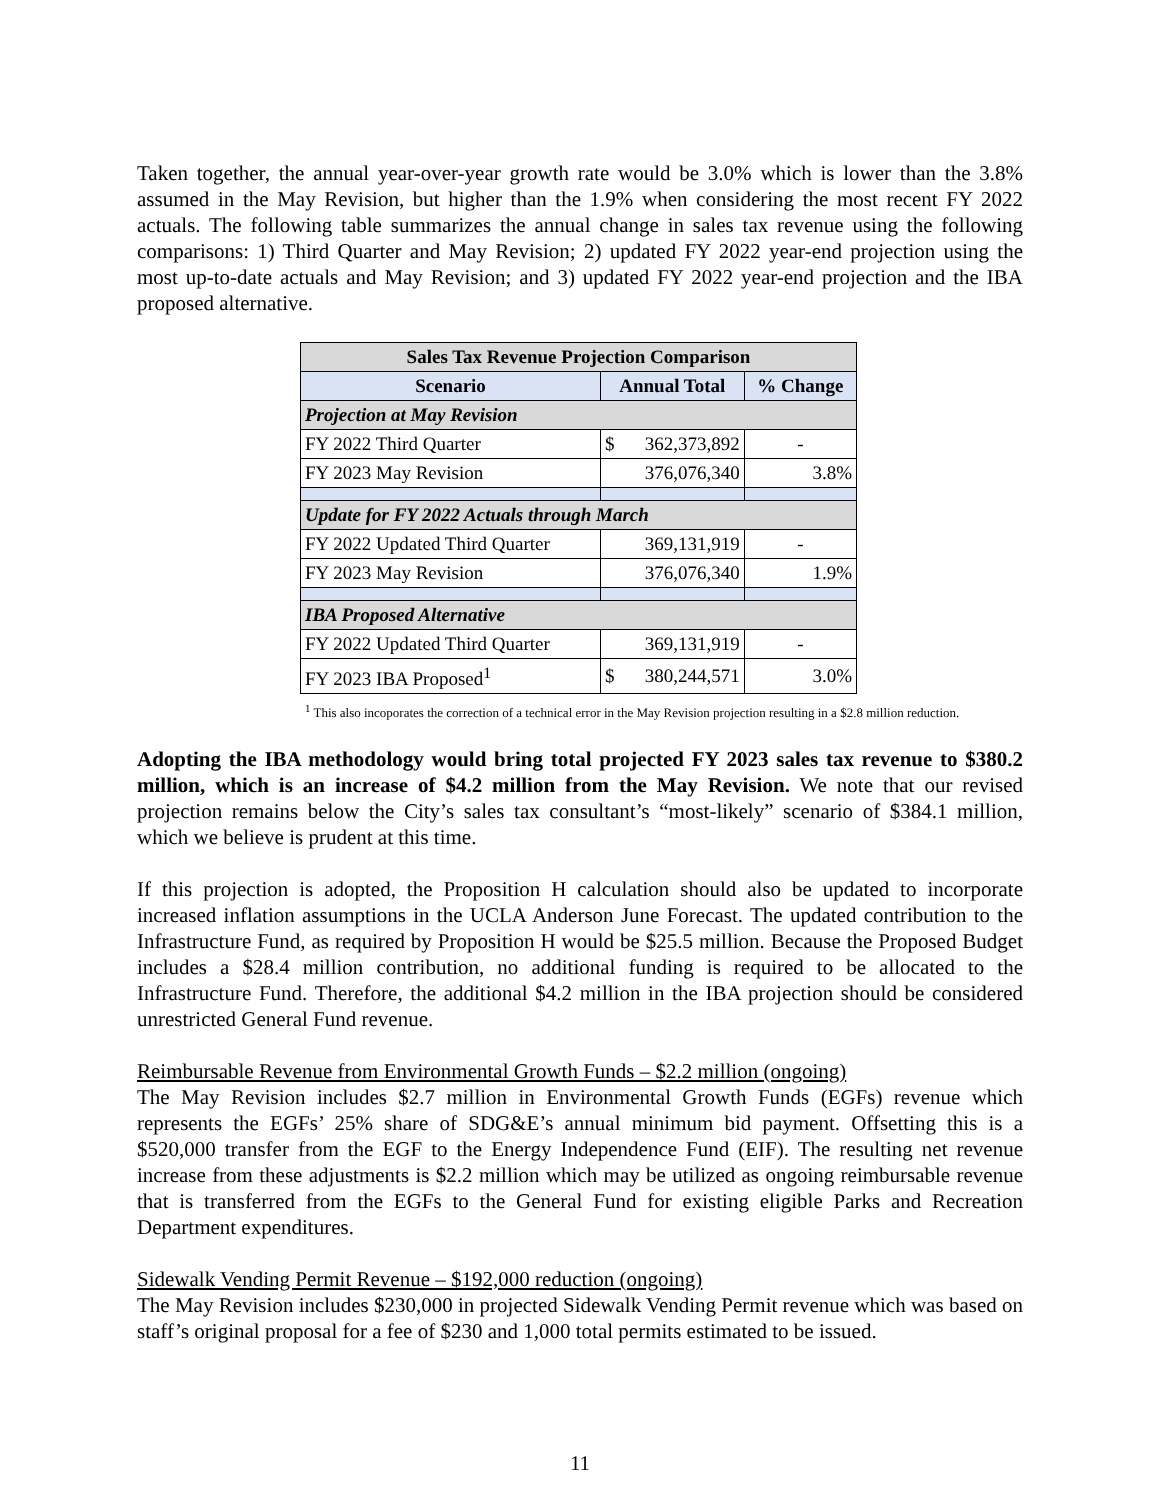Taken together, the annual year-over-year growth rate would be 3.0% which is lower than the 3.8% assumed in the May Revision, but higher than the 1.9% when considering the most recent FY 2022 actuals. The following table summarizes the annual change in sales tax revenue using the following comparisons: 1) Third Quarter and May Revision; 2) updated FY 2022 year-end projection using the most up-to-date actuals and May Revision; and 3) updated FY 2022 year-end projection and the IBA proposed alternative.
| Sales Tax Revenue Projection Comparison | | | |
| Scenario | Annual Total | | % Change |
| Projection at May Revision | | | |
| FY 2022 Third Quarter | $ | 362,373,892 | - |
| FY 2023 May Revision | | 376,076,340 | 3.8% |
| Update for FY 2022 Actuals through March | | | |
| FY 2022 Updated Third Quarter | | 369,131,919 | - |
| FY 2023 May Revision | | 376,076,340 | 1.9% |
| IBA Proposed Alternative | | | |
| FY 2022 Updated Third Quarter | | 369,131,919 | - |
| FY 2023 IBA Proposed<sup>1</sup> | $ | 380,244,571 | 3.0% |
<sup>1</sup> This also incoporates the correction of a technical error in the May Revision projection resulting in a $2.8 million reduction.
Adopting the IBA methodology would bring total projected FY 2023 sales tax revenue to $380.2 million, which is an increase of $4.2 million from the May Revision. We note that our revised projection remains below the City’s sales tax consultant’s “most-likely” scenario of $384.1 million, which we believe is prudent at this time.
If this projection is adopted, the Proposition H calculation should also be updated to incorporate increased inflation assumptions in the UCLA Anderson June Forecast. The updated contribution to the Infrastructure Fund, as required by Proposition H would be $25.5 million. Because the Proposed Budget includes a $28.4 million contribution, no additional funding is required to be allocated to the Infrastructure Fund. Therefore, the additional $4.2 million in the IBA projection should be considered unrestricted General Fund revenue.
Reimbursable Revenue from Environmental Growth Funds – $2.2 million (ongoing)
The May Revision includes $2.7 million in Environmental Growth Funds (EGFs) revenue which represents the EGFs’ 25% share of SDG&E’s annual minimum bid payment. Offsetting this is a $520,000 transfer from the EGF to the Energy Independence Fund (EIF). The resulting net revenue increase from these adjustments is $2.2 million which may be utilized as ongoing reimbursable revenue that is transferred from the EGFs to the General Fund for existing eligible Parks and Recreation Department expenditures.
Sidewalk Vending Permit Revenue – $192,000 reduction (ongoing)
The May Revision includes $230,000 in projected Sidewalk Vending Permit revenue which was based on staff’s original proposal for a fee of $230 and 1,000 total permits estimated to be issued.
11